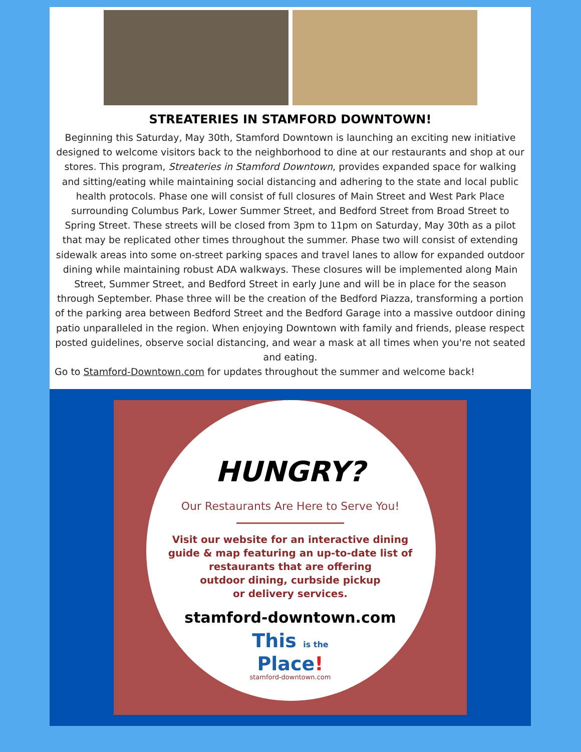STREATERIES IN STAMFORD DOWNTOWN!
Beginning this Saturday, May 30th, Stamford Downtown is launching an exciting new initiative designed to welcome visitors back to the neighborhood to dine at our restaurants and shop at our stores. This program, Streateries in Stamford Downtown, provides expanded space for walking and sitting/eating while maintaining social distancing and adhering to the state and local public health protocols. Phase one will consist of full closures of Main Street and West Park Place surrounding Columbus Park, Lower Summer Street, and Bedford Street from Broad Street to Spring Street. These streets will be closed from 3pm to 11pm on Saturday, May 30th as a pilot that may be replicated other times throughout the summer. Phase two will consist of extending sidewalk areas into some on-street parking spaces and travel lanes to allow for expanded outdoor dining while maintaining robust ADA walkways. These closures will be implemented along Main Street, Summer Street, and Bedford Street in early June and will be in place for the season through September. Phase three will be the creation of the Bedford Piazza, transforming a portion of the parking area between Bedford Street and the Bedford Garage into a massive outdoor dining patio unparalleled in the region. When enjoying Downtown with family and friends, please respect posted guidelines, observe social distancing, and wear a mask at all times when you're not seated and eating.
Go to Stamford-Downtown.com for updates throughout the summer and welcome back!
HUNGRY?
Our Restaurants Are Here to Serve You!
Visit our website for an interactive dining
guide & map featuring an up-to-date list of
restaurants that are offering
outdoor dining, curbside pickup
or delivery services.
stamford-downtown.com
This is the
Place!
stamford-downtown.com